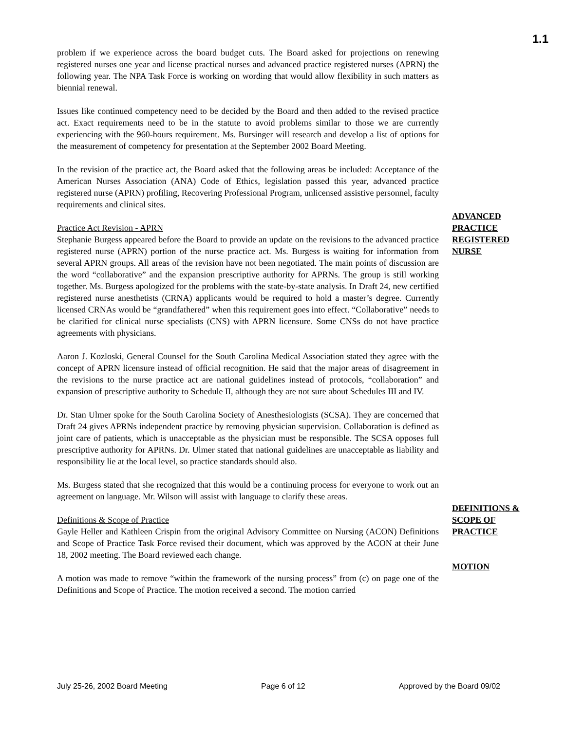1.1
problem if we experience across the board budget cuts. The Board asked for projections on renewing registered nurses one year and license practical nurses and advanced practice registered nurses (APRN) the following year. The NPA Task Force is working on wording that would allow flexibility in such matters as biennial renewal.
Issues like continued competency need to be decided by the Board and then added to the revised practice act. Exact requirements need to be in the statute to avoid problems similar to those we are currently experiencing with the 960-hours requirement. Ms. Bursinger will research and develop a list of options for the measurement of competency for presentation at the September 2002 Board Meeting.
In the revision of the practice act, the Board asked that the following areas be included: Acceptance of the American Nurses Association (ANA) Code of Ethics, legislation passed this year, advanced practice registered nurse (APRN) profiling, Recovering Professional Program, unlicensed assistive personnel, faculty requirements and clinical sites.
Practice Act Revision - APRN
Stephanie Burgess appeared before the Board to provide an update on the revisions to the advanced practice registered nurse (APRN) portion of the nurse practice act. Ms. Burgess is waiting for information from several APRN groups. All areas of the revision have not been negotiated. The main points of discussion are the word “collaborative” and the expansion prescriptive authority for APRNs. The group is still working together. Ms. Burgess apologized for the problems with the state-by-state analysis. In Draft 24, new certified registered nurse anesthetists (CRNA) applicants would be required to hold a master’s degree. Currently licensed CRNAs would be “grandfathered” when this requirement goes into effect. “Collaborative” needs to be clarified for clinical nurse specialists (CNS) with APRN licensure. Some CNSs do not have practice agreements with physicians.
Aaron J. Kozloski, General Counsel for the South Carolina Medical Association stated they agree with the concept of APRN licensure instead of official recognition. He said that the major areas of disagreement in the revisions to the nurse practice act are national guidelines instead of protocols, “collaboration” and expansion of prescriptive authority to Schedule II, although they are not sure about Schedules III and IV.
Dr. Stan Ulmer spoke for the South Carolina Society of Anesthesiologists (SCSA). They are concerned that Draft 24 gives APRNs independent practice by removing physician supervision. Collaboration is defined as joint care of patients, which is unacceptable as the physician must be responsible. The SCSA opposes full prescriptive authority for APRNs. Dr. Ulmer stated that national guidelines are unacceptable as liability and responsibility lie at the local level, so practice standards should also.
Ms. Burgess stated that she recognized that this would be a continuing process for everyone to work out an agreement on language. Mr. Wilson will assist with language to clarify these areas.
ADVANCED PRACTICE REGISTERED NURSE
Definitions & Scope of Practice
Gayle Heller and Kathleen Crispin from the original Advisory Committee on Nursing (ACON) Definitions and Scope of Practice Task Force revised their document, which was approved by the ACON at their June 18, 2002 meeting. The Board reviewed each change.
A motion was made to remove “within the framework of the nursing process” from (c) on page one of the Definitions and Scope of Practice. The motion received a second. The motion carried
DEFINITIONS & SCOPE OF PRACTICE
MOTION
July 25-26, 2002 Board Meeting Page 6 of 12 Approved by the Board 09/02